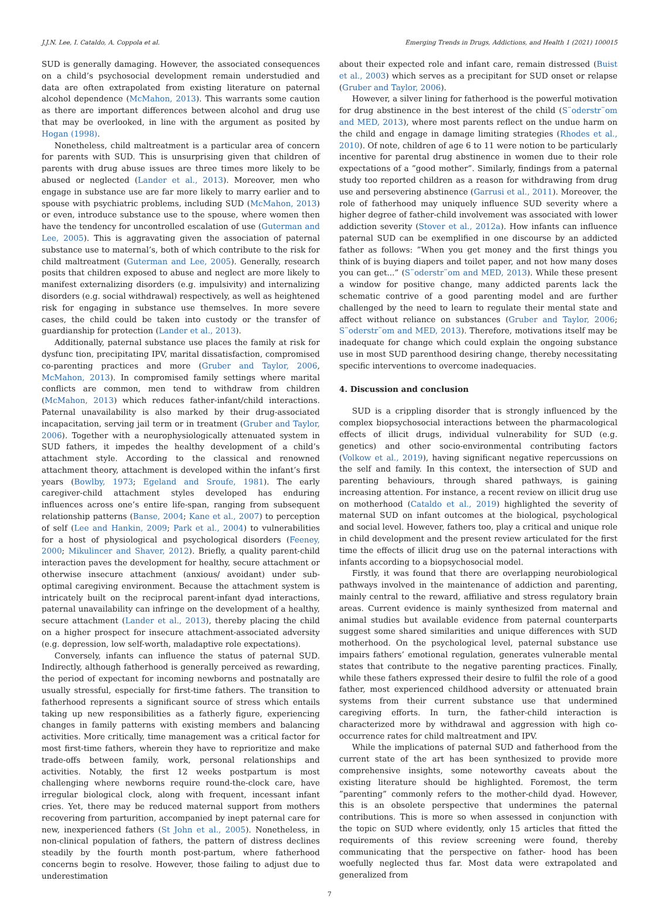J.J.N. Lee, I. Cataldo, A. Coppola et al. Emerging Trends in Drugs, Addictions, and Health 1 (2021) 100015
SUD is generally damaging. However, the associated consequences on a child’s psychosocial development remain understudied and data are often extrapolated from existing literature on paternal alcohol dependence (McMahon, 2013). This warrants some caution as there are important differences between alcohol and drug use that may be overlooked, in line with the argument as posited by Hogan (1998).
Nonetheless, child maltreatment is a particular area of concern for parents with SUD. This is unsurprising given that children of parents with drug abuse issues are three times more likely to be abused or neglected (Lander et al., 2013). Moreover, men who engage in substance use are far more likely to marry earlier and to spouse with psychiatric problems, including SUD (McMahon, 2013) or even, introduce substance use to the spouse, where women then have the tendency for uncontrolled escalation of use (Guterman and Lee, 2005). This is aggravating given the association of paternal substance use to maternal’s, both of which contribute to the risk for child maltreatment (Guterman and Lee, 2005). Generally, research posits that children exposed to abuse and neglect are more likely to manifest externalizing disorders (e.g. impulsivity) and internalizing disorders (e.g. social withdrawal) respectively, as well as heightened risk for engaging in substance use themselves. In more severe cases, the child could be taken into custody or the transfer of guardianship for protection (Lander et al., 2013).
Additionally, paternal substance use places the family at risk for dysfunc tion, precipitating IPV, marital dissatisfaction, compromised co-parenting practices and more (Gruber and Taylor, 2006, McMahon, 2013). In compromised family settings where marital conflicts are common, men tend to withdraw from children (McMahon, 2013) which reduces father-infant/child interactions. Paternal unavailability is also marked by their drug-associated incapacitation, serving jail term or in treatment (Gruber and Taylor, 2006). Together with a neurophysiologically attenuated system in SUD fathers, it impedes the healthy development of a child’s attachment style. According to the classical and renowned attachment theory, attachment is developed within the infant’s first years (Bowlby, 1973; Egeland and Sroufe, 1981). The early caregiver-child attachment styles developed has enduring influences across one’s entire life-span, ranging from subsequent relationship patterns (Banse, 2004; Kane et al., 2007) to perception of self (Lee and Hankin, 2009; Park et al., 2004) to vulnerabilities for a host of physiological and psychological disorders (Feeney, 2000; Mikulincer and Shaver, 2012). Briefly, a quality parent-child interaction paves the development for healthy, secure attachment or otherwise insecure attachment (anxious/ avoidant) under sub-optimal caregiving environment. Because the attachment system is intricately built on the reciprocal parent-infant dyad interactions, paternal unavailability can infringe on the development of a healthy, secure attachment (Lander et al., 2013), thereby placing the child on a higher prospect for insecure attachment-associated adversity (e.g. depression, low self-worth, maladaptive role expectations).
Conversely, infants can influence the status of paternal SUD. Indirectly, although fatherhood is generally perceived as rewarding, the period of expectant for incoming newborns and postnatally are usually stressful, especially for first-time fathers. The transition to fatherhood represents a significant source of stress which entails taking up new responsibilities as a fatherly figure, experiencing changes in family patterns with existing members and balancing activities. More critically, time management was a critical factor for most first-time fathers, wherein they have to reprioritize and make trade-offs between family, work, personal relationships and activities. Notably, the first 12 weeks postpartum is most challenging where newborns require round-the-clock care, have irregular biological clock, along with frequent, incessant infant cries. Yet, there may be reduced maternal support from mothers recovering from parturition, accompanied by inept paternal care for new, inexperienced fathers (St John et al., 2005). Nonetheless, in non-clinical population of fathers, the pattern of distress declines steadily by the fourth month post-partum, where fatherhood concerns begin to resolve. However, those failing to adjust due to underestimation
about their expected role and infant care, remain distressed (Buist et al., 2003) which serves as a precipitant for SUD onset or relapse (Gruber and Taylor, 2006).
However, a silver lining for fatherhood is the powerful motivation for drug abstinence in the best interest of the child (S¨oderstr¨om and MED, 2013), where most parents reflect on the undue harm on the child and engage in damage limiting strategies (Rhodes et al., 2010). Of note, children of age 6 to 11 were notion to be particularly incentive for parental drug abstinence in women due to their role expectations of a ”good mother”. Similarly, findings from a paternal study too reported children as a reason for withdrawing from drug use and persevering abstinence (Garrusi et al., 2011). Moreover, the role of fatherhood may uniquely influence SUD severity where a higher degree of father-child involvement was associated with lower addiction severity (Stover et al., 2012a). How infants can influence paternal SUD can be exemplified in one discourse by an addicted father as follows: ”When you get money and the first things you think of is buying diapers and toilet paper, and not how many doses you can get...” (S¨oderstr¨om and MED, 2013). While these present a window for positive change, many addicted parents lack the schematic contrive of a good parenting model and are further challenged by the need to learn to regulate their mental state and affect without reliance on substances (Gruber and Taylor, 2006; S¨oderstr¨om and MED, 2013). Therefore, motivations itself may be inadequate for change which could explain the ongoing substance use in most SUD parenthood desiring change, thereby necessitating specific interventions to overcome inadequacies.
4. Discussion and conclusion
SUD is a crippling disorder that is strongly influenced by the complex biopsychosocial interactions between the pharmacological effects of illicit drugs, individual vulnerability for SUD (e.g. genetics) and other socio-environmental contributing factors (Volkow et al., 2019), having significant negative repercussions on the self and family. In this context, the intersection of SUD and parenting behaviours, through shared pathways, is gaining increasing attention. For instance, a recent review on illicit drug use on motherhood (Cataldo et al., 2019) highlighted the severity of maternal SUD on infant outcomes at the biological, psychological and social level. However, fathers too, play a critical and unique role in child development and the present review articulated for the first time the effects of illicit drug use on the paternal interactions with infants according to a biopsychosocial model.
Firstly, it was found that there are overlapping neurobiological pathways involved in the maintenance of addiction and parenting, mainly central to the reward, affiliative and stress regulatory brain areas. Current evidence is mainly synthesized from maternal and animal studies but available evidence from paternal counterparts suggest some shared similarities and unique differences with SUD motherhood. On the psychological level, paternal substance use impairs fathers’ emotional regulation, generates vulnerable mental states that contribute to the negative parenting practices. Finally, while these fathers expressed their desire to fulfil the role of a good father, most experienced childhood adversity or attenuated brain systems from their current substance use that undermined caregiving efforts. In turn, the father-child interaction is characterized more by withdrawal and aggression with high co-occurrence rates for child maltreatment and IPV.
While the implications of paternal SUD and fatherhood from the current state of the art has been synthesized to provide more comprehensive insights, some noteworthy caveats about the existing literature should be highlighted. Foremost, the term ”parenting” commonly refers to the mother-child dyad. However, this is an obsolete perspective that undermines the paternal contributions. This is more so when assessed in conjunction with the topic on SUD where evidently, only 15 articles that fitted the requirements of this review screening were found, thereby communicating that the perspective on father- hood has been woefully neglected thus far. Most data were extrapolated and generalized from
7